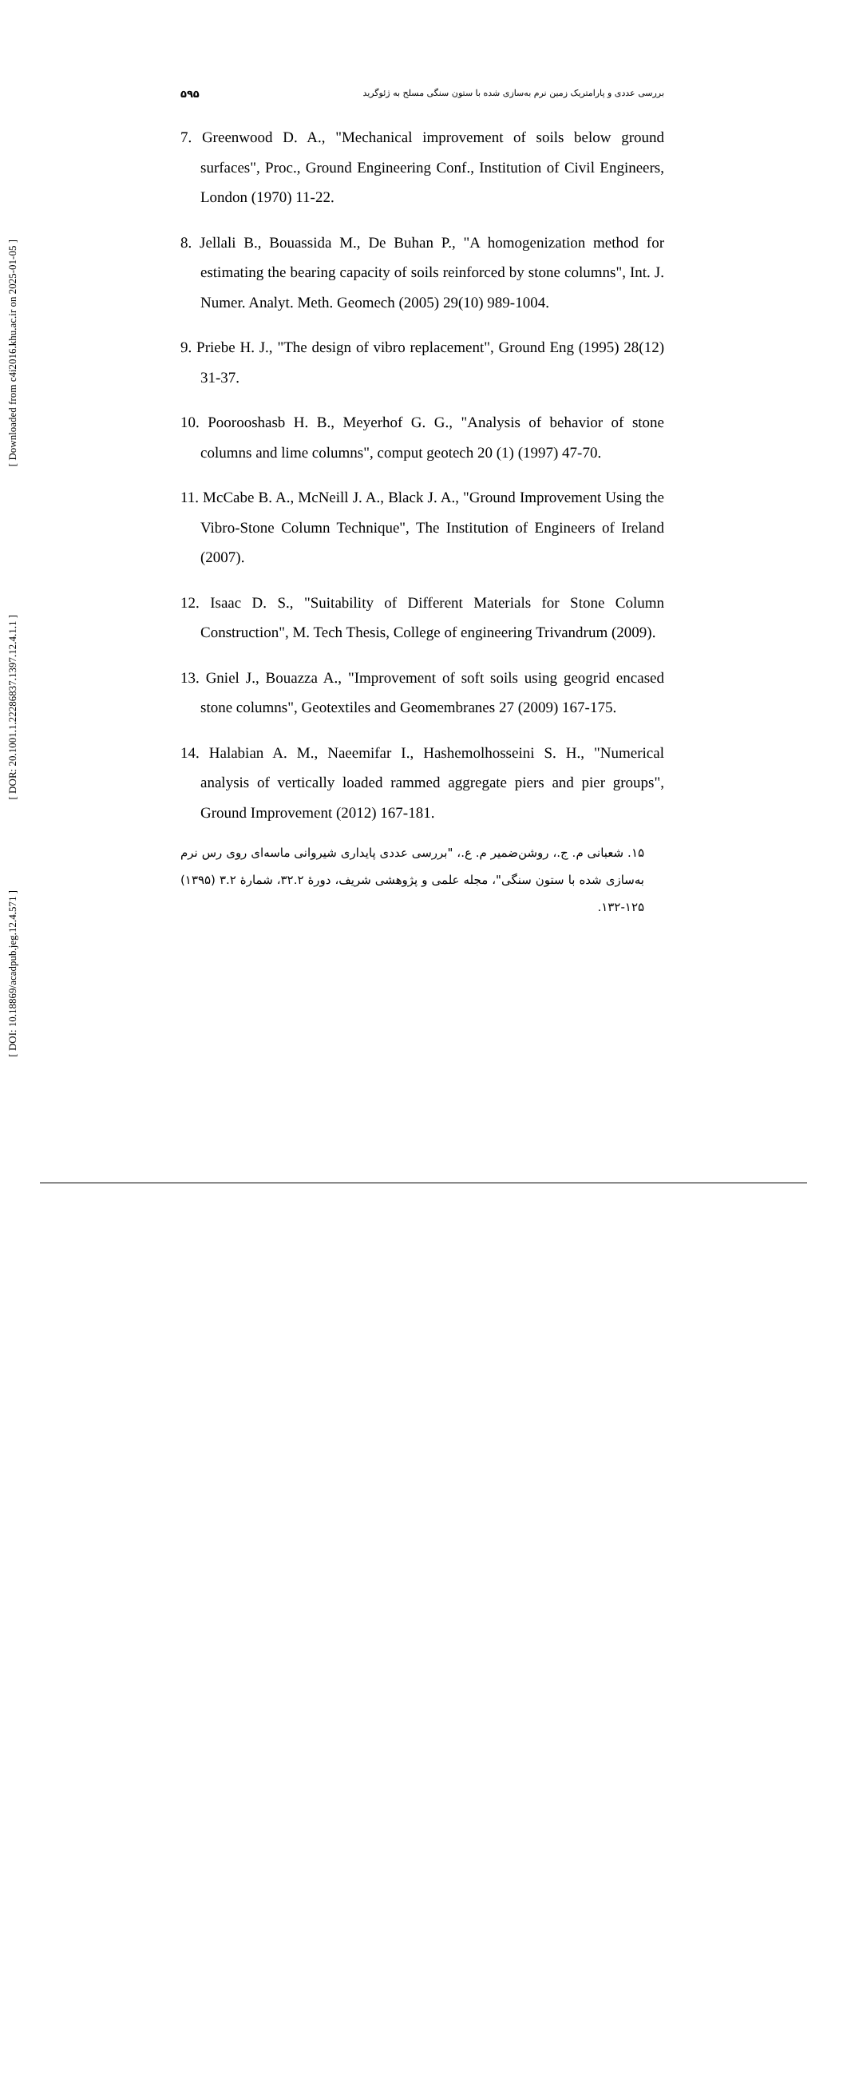[ Downloaded from c4i2016.khu.ac.ir on 2025-01-05 ]
[ DOR: 20.1001.1.22286837.1397.12.4.1.1 ]
[ DOI: 10.18869/acadpub.jeg.12.4.571 ]
۵۹۵ بررسی عددی و پارامتریک زمین نرم به‌سازی شده با ستون سنگی مسلح به ژئوگرید
7. Greenwood D. A., "Mechanical improvement of soils below ground surfaces", Proc., Ground Engineering Conf., Institution of Civil Engineers, London (1970) 11-22.
8. Jellali B., Bouassida M., De Buhan P., "A homogenization method for estimating the bearing capacity of soils reinforced by stone columns", Int. J. Numer. Analyt. Meth. Geomech (2005) 29(10) 989-1004.
9. Priebe H. J., "The design of vibro replacement", Ground Eng (1995) 28(12) 31-37.
10. Poorooshasb H. B., Meyerhof G. G., "Analysis of behavior of stone columns and lime columns", comput geotech 20 (1) (1997) 47-70.
11. McCabe B. A., McNeill J. A., Black J. A., "Ground Improvement Using the Vibro-Stone Column Technique", The Institution of Engineers of Ireland (2007).
12. Isaac D. S., "Suitability of Different Materials for Stone Column Construction", M. Tech Thesis, College of engineering Trivandrum (2009).
13. Gniel J., Bouazza A., "Improvement of soft soils using geogrid encased stone columns", Geotextiles and Geomembranes 27 (2009) 167-175.
14. Halabian A. M., Naeemifar I., Hashemolhosseini S. H., "Numerical analysis of vertically loaded rammed aggregate piers and pier groups", Ground Improvement (2012) 167-181.
۱۵. شعبانی م. ج.، روشن‌ضمیر م. ع.، "بررسی عددی پایداری شیروانی ماسه‌ای روی رس نرم به‌سازی شده با ستون سنگی"، مجله علمی و پژوهشی شریف، دورهٔ ۳۲.۲، شمارهٔ ۳.۲ (۱۳۹۵) ۱۲۵-۱۳۲.